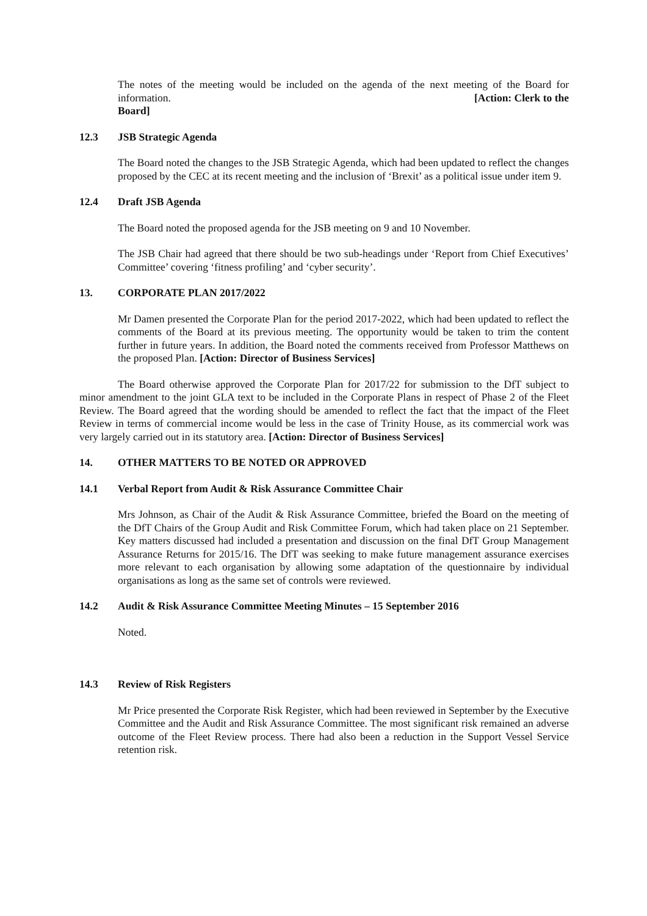The notes of the meeting would be included on the agenda of the next meeting of the Board for information. [Action: Clerk to the
Board]
12.3 JSB Strategic Agenda
The Board noted the changes to the JSB Strategic Agenda, which had been updated to reflect the changes proposed by the CEC at its recent meeting and the inclusion of ‘Brexit’ as a political issue under item 9.
12.4 Draft JSB Agenda
The Board noted the proposed agenda for the JSB meeting on 9 and 10 November.
The JSB Chair had agreed that there should be two sub-headings under ‘Report from Chief Executives’ Committee’ covering ‘fitness profiling’ and ‘cyber security’.
13. CORPORATE PLAN 2017/2022
Mr Damen presented the Corporate Plan for the period 2017-2022, which had been updated to reflect the comments of the Board at its previous meeting. The opportunity would be taken to trim the content further in future years. In addition, the Board noted the comments received from Professor Matthews on the proposed Plan. [Action: Director of Business Services]
The Board otherwise approved the Corporate Plan for 2017/22 for submission to the DfT subject to minor amendment to the joint GLA text to be included in the Corporate Plans in respect of Phase 2 of the Fleet Review. The Board agreed that the wording should be amended to reflect the fact that the impact of the Fleet Review in terms of commercial income would be less in the case of Trinity House, as its commercial work was very largely carried out in its statutory area. [Action: Director of Business Services]
14. OTHER MATTERS TO BE NOTED OR APPROVED
14.1 Verbal Report from Audit & Risk Assurance Committee Chair
Mrs Johnson, as Chair of the Audit & Risk Assurance Committee, briefed the Board on the meeting of the DfT Chairs of the Group Audit and Risk Committee Forum, which had taken place on 21 September. Key matters discussed had included a presentation and discussion on the final DfT Group Management Assurance Returns for 2015/16. The DfT was seeking to make future management assurance exercises more relevant to each organisation by allowing some adaptation of the questionnaire by individual organisations as long as the same set of controls were reviewed.
14.2 Audit & Risk Assurance Committee Meeting Minutes – 15 September 2016
Noted.
14.3 Review of Risk Registers
Mr Price presented the Corporate Risk Register, which had been reviewed in September by the Executive Committee and the Audit and Risk Assurance Committee. The most significant risk remained an adverse outcome of the Fleet Review process. There had also been a reduction in the Support Vessel Service retention risk.